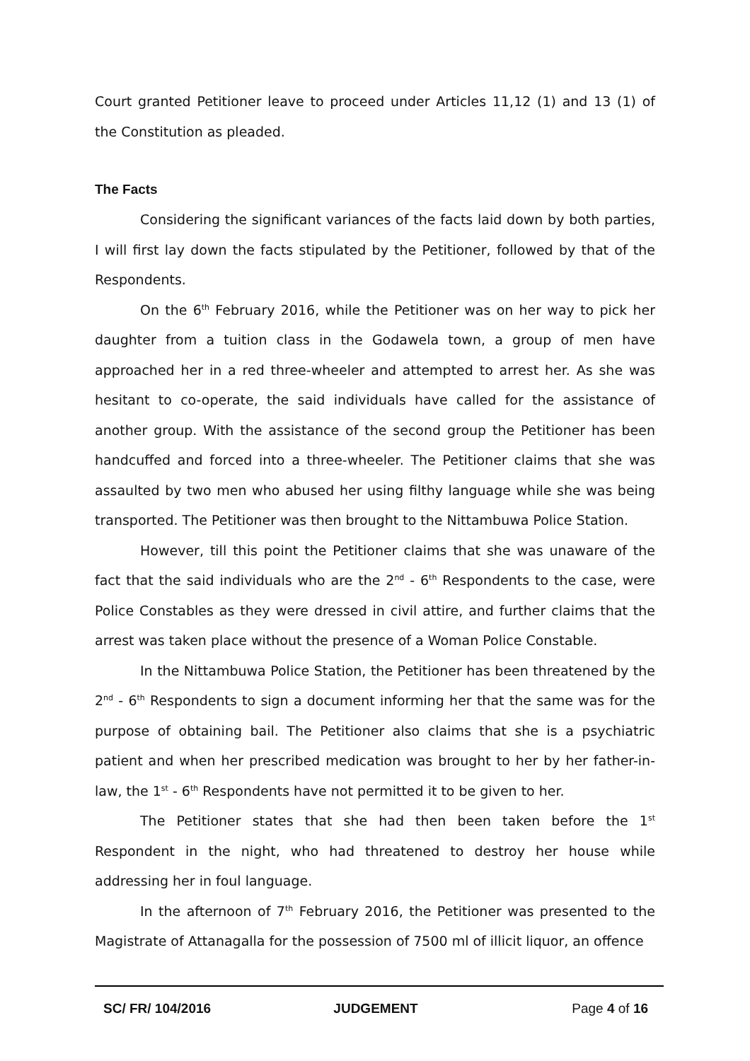Court granted Petitioner leave to proceed under Articles 11,12 (1) and 13 (1) of the Constitution as pleaded.
The Facts
Considering the significant variances of the facts laid down by both parties, I will first lay down the facts stipulated by the Petitioner, followed by that of the Respondents.
On the 6<sup>th</sup> February 2016, while the Petitioner was on her way to pick her daughter from a tuition class in the Godawela town, a group of men have approached her in a red three-wheeler and attempted to arrest her. As she was hesitant to co-operate, the said individuals have called for the assistance of another group. With the assistance of the second group the Petitioner has been handcuffed and forced into a three-wheeler. The Petitioner claims that she was assaulted by two men who abused her using filthy language while she was being transported. The Petitioner was then brought to the Nittambuwa Police Station.
However, till this point the Petitioner claims that she was unaware of the fact that the said individuals who are the 2<sup>nd</sup> - 6<sup>th</sup> Respondents to the case, were Police Constables as they were dressed in civil attire, and further claims that the arrest was taken place without the presence of a Woman Police Constable.
In the Nittambuwa Police Station, the Petitioner has been threatened by the 2<sup>nd</sup> - 6<sup>th</sup> Respondents to sign a document informing her that the same was for the purpose of obtaining bail. The Petitioner also claims that she is a psychiatric patient and when her prescribed medication was brought to her by her father-in-law, the 1<sup>st</sup> - 6<sup>th</sup> Respondents have not permitted it to be given to her.
The Petitioner states that she had then been taken before the 1<sup>st</sup> Respondent in the night, who had threatened to destroy her house while addressing her in foul language.
In the afternoon of 7<sup>th</sup> February 2016, the Petitioner was presented to the Magistrate of Attanagalla for the possession of 7500 ml of illicit liquor, an offence
SC/ FR/ 104/2016 JUDGEMENT Page 4 of 16